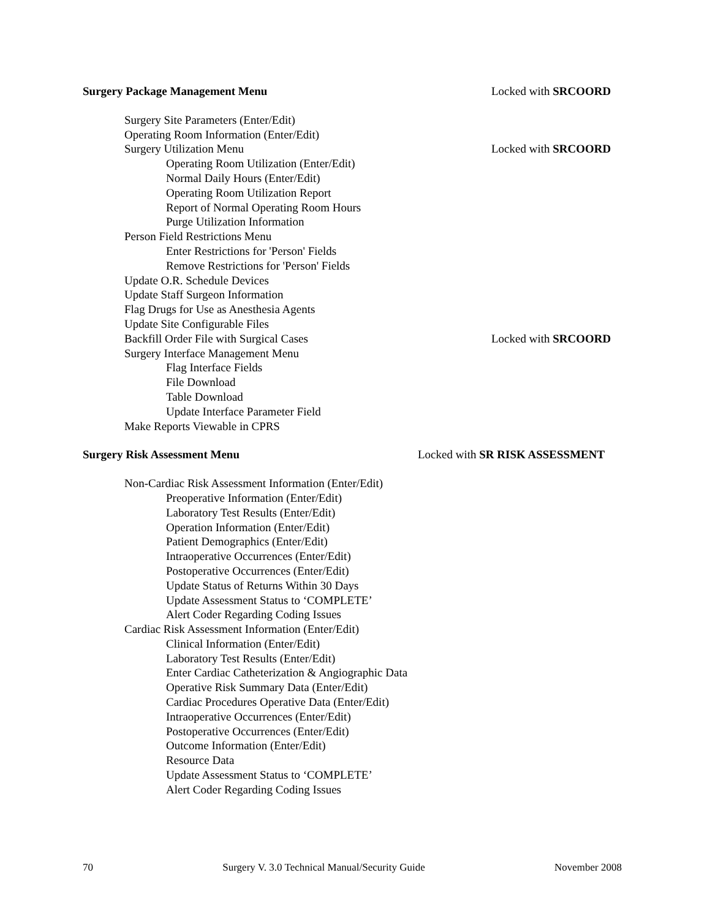Surgery Package Management Menu
Locked with SRCOORD
Surgery Site Parameters (Enter/Edit)
Operating Room Information (Enter/Edit)
Surgery Utilization Menu Locked with SRCOORD
Operating Room Utilization (Enter/Edit)
Normal Daily Hours (Enter/Edit)
Operating Room Utilization Report
Report of Normal Operating Room Hours
Purge Utilization Information
Person Field Restrictions Menu
Enter Restrictions for 'Person' Fields
Remove Restrictions for 'Person' Fields
Update O.R. Schedule Devices
Update Staff Surgeon Information
Flag Drugs for Use as Anesthesia Agents
Update Site Configurable Files
Backfill Order File with Surgical Cases
Locked with SRCOORD
Surgery Interface Management Menu
Flag Interface Fields
File Download
Table Download
Update Interface Parameter Field
Make Reports Viewable in CPRS
Surgery Risk Assessment Menu Locked with SR RISK ASSESSMENT
Non-Cardiac Risk Assessment Information (Enter/Edit)
Preoperative Information (Enter/Edit)
Laboratory Test Results (Enter/Edit)
Operation Information (Enter/Edit)
Patient Demographics (Enter/Edit)
Intraoperative Occurrences (Enter/Edit)
Postoperative Occurrences (Enter/Edit)
Update Status of Returns Within 30 Days
Update Assessment Status to ‘COMPLETE’
Alert Coder Regarding Coding Issues
Cardiac Risk Assessment Information (Enter/Edit)
Clinical Information (Enter/Edit)
Laboratory Test Results (Enter/Edit)
Enter Cardiac Catheterization & Angiographic Data
Operative Risk Summary Data (Enter/Edit)
Cardiac Procedures Operative Data (Enter/Edit)
Intraoperative Occurrences (Enter/Edit)
Postoperative Occurrences (Enter/Edit)
Outcome Information (Enter/Edit)
Resource Data
Update Assessment Status to ‘COMPLETE’
Alert Coder Regarding Coding Issues
70 Surgery V. 3.0 Technical Manual/Security Guide November 2008